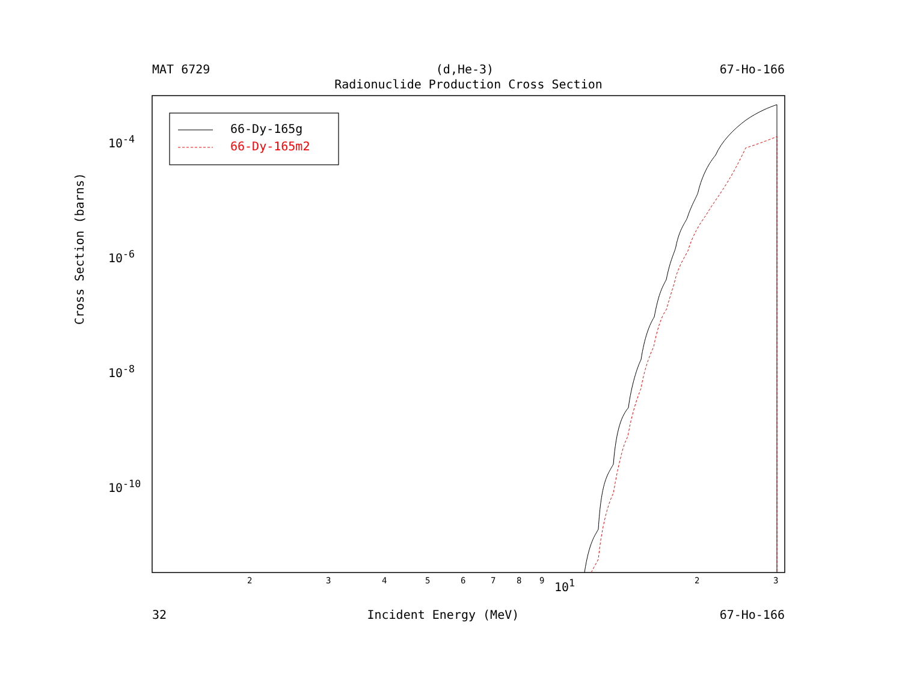MAT 6729 (d,He-3) 67-Ho-166
Radionuclide Production Cross Section
Cross Section (barns)
10<sup>-4</sup>
10<sup>-6</sup>
10<sup>-8</sup>
10<sup>-10</sup>
2 3 4 5 6 7 8 9 10<sup>1</sup> 2 3
66-Dy-165g
66-Dy-165m2
32 Incident Energy (MeV) 67-Ho-166